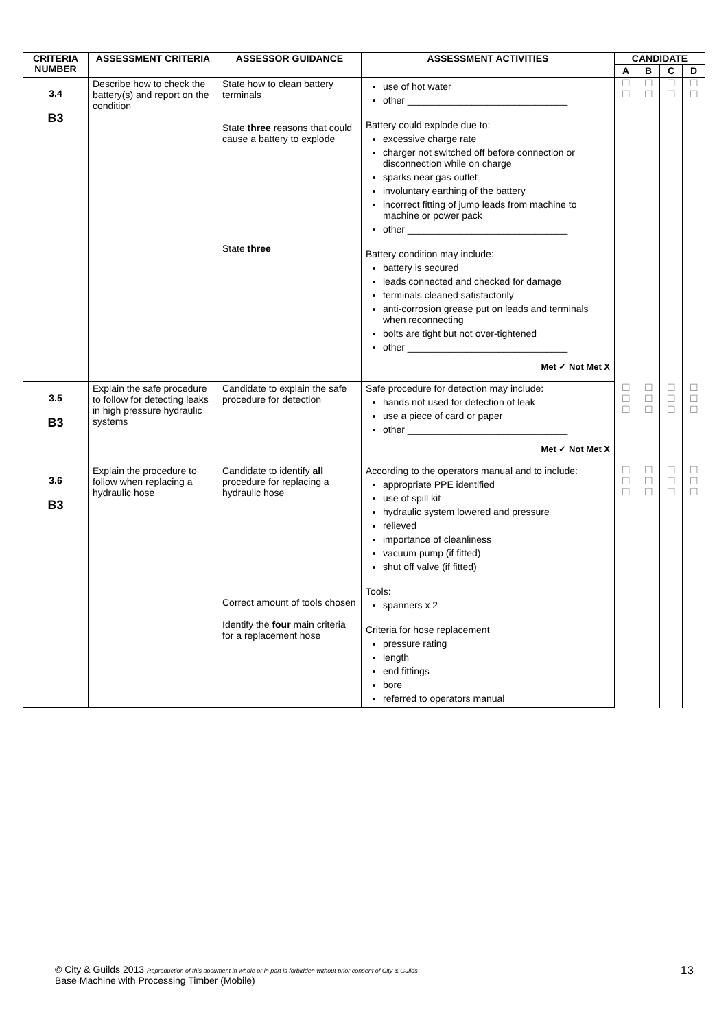| CRITERIA NUMBER | ASSESSMENT CRITERIA | ASSESSOR GUIDANCE | ASSESSMENT ACTIVITIES | CANDIDATE | | | |
| --- | --- | --- | --- | --- | --- | --- | --- |
| | | | | A | B | C | D |
| 3.4 B3 | Describe how to check the battery(s) and report on the condition | State how to clean battery terminals State three reasons that could cause a battery to explode State three | use of hot water other ______________________________ Battery could explode due to: excessive charge rate charger not switched off before connection or disconnection while on charge sparks near gas outlet involuntary earthing of the battery incorrect fitting of jump leads from machine to machine or power pack other ______________________________ Battery condition may include: battery is secured leads connected and checked for damage terminals cleaned satisfactorily anti-corrosion grease put on leads and terminals when reconnecting bolts are tight but not over-tightened other ______________________________ Met ✓ Not Met X | ☐ ☐ | ☐ ☐ | ☐ ☐ | ☐ ☐ |
| 3.5 B3 | Explain the safe procedure to follow for detecting leaks in high pressure hydraulic systems | Candidate to explain the safe procedure for detection | Safe procedure for detection may include: hands not used for detection of leak use a piece of card or paper other ______________________________ Met ✓ Not Met X | ☐ ☐ ☐ | ☐ ☐ ☐ | ☐ ☐ ☐ | ☐ ☐ ☐ |
| 3.6 B3 | Explain the procedure to follow when replacing a hydraulic hose | Candidate to identify all procedure for replacing a hydraulic hose Correct amount of tools chosen Identify the four main criteria for a replacement hose | According to the operators manual and to include: appropriate PPE identified use of spill kit hydraulic system lowered and pressure relieved importance of cleanliness vacuum pump (if fitted) shut off valve (if fitted) Tools: spanners x 2 Criteria for hose replacement pressure rating length end fittings bore referred to operators manual | ☐ ☐ ☐ | ☐ ☐ ☐ | ☐ ☐ ☐ | ☐ ☐ ☐ |
© City & Guilds 2013 Reproduction of this document in whole or in part is forbidden without prior consent of City & Guilds
Base Machine with Processing Timber (Mobile)
13